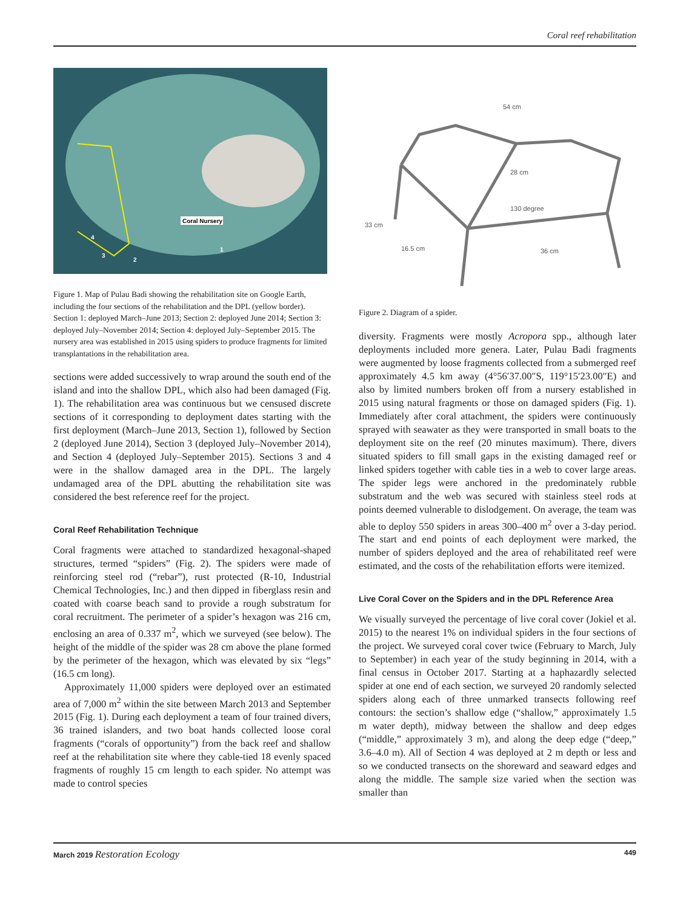Coral reef rehabilitation
Coral Nursery
4
3
2
1
Figure 1. Map of Pulau Badi showing the rehabilitation site on Google Earth, including the four sections of the rehabilitation and the DPL (yellow border). Section 1: deployed March–June 2013; Section 2: deployed June 2014; Section 3: deployed July–November 2014; Section 4: deployed July–September 2015. The nursery area was established in 2015 using spiders to produce fragments for limited transplantations in the rehabilitation area.
sections were added successively to wrap around the south end of the island and into the shallow DPL, which also had been damaged (Fig. 1). The rehabilitation area was continuous but we censused discrete sections of it corresponding to deployment dates starting with the first deployment (March–June 2013, Section 1), followed by Section 2 (deployed June 2014), Section 3 (deployed July–November 2014), and Section 4 (deployed July–September 2015). Sections 3 and 4 were in the shallow damaged area in the DPL. The largely undamaged area of the DPL abutting the rehabilitation site was considered the best reference reef for the project.
Coral Reef Rehabilitation Technique
Coral fragments were attached to standardized hexagonal-shaped structures, termed “spiders” (Fig. 2). The spiders were made of reinforcing steel rod (“rebar”), rust protected (R-10, Industrial Chemical Technologies, Inc.) and then dipped in fiberglass resin and coated with coarse beach sand to provide a rough substratum for coral recruitment. The perimeter of a spider’s hexagon was 216 cm, enclosing an area of 0.337 m<sup>2</sup>, which we surveyed (see below). The height of the middle of the spider was 28 cm above the plane formed by the perimeter of the hexagon, which was elevated by six “legs” (16.5 cm long).
Approximately 11,000 spiders were deployed over an estimated area of 7,000 m<sup>2</sup> within the site between March 2013 and September 2015 (Fig. 1). During each deployment a team of four trained divers, 36 trained islanders, and two boat hands collected loose coral fragments (“corals of opportunity”) from the back reef and shallow reef at the rehabilitation site where they cable-tied 18 evenly spaced fragments of roughly 15 cm length to each spider. No attempt was made to control species
54 cm
28 cm
130 degree
33 cm
16.5 cm
36 cm
Figure 2. Diagram of a spider.
diversity. Fragments were mostly Acropora spp., although later deployments included more genera. Later, Pulau Badi fragments were augmented by loose fragments collected from a submerged reef approximately 4.5 km away (4°56′37.00″S, 119°15′23.00″E) and also by limited numbers broken off from a nursery established in 2015 using natural fragments or those on damaged spiders (Fig. 1). Immediately after coral attachment, the spiders were continuously sprayed with seawater as they were transported in small boats to the deployment site on the reef (20 minutes maximum). There, divers situated spiders to fill small gaps in the existing damaged reef or linked spiders together with cable ties in a web to cover large areas. The spider legs were anchored in the predominately rubble substratum and the web was secured with stainless steel rods at points deemed vulnerable to dislodgement. On average, the team was able to deploy 550 spiders in areas 300–400 m<sup>2</sup> over a 3-day period. The start and end points of each deployment were marked, the number of spiders deployed and the area of rehabilitated reef were estimated, and the costs of the rehabilitation efforts were itemized.
Live Coral Cover on the Spiders and in the DPL Reference Area
We visually surveyed the percentage of live coral cover (Jokiel et al. 2015) to the nearest 1% on individual spiders in the four sections of the project. We surveyed coral cover twice (February to March, July to September) in each year of the study beginning in 2014, with a final census in October 2017. Starting at a haphazardly selected spider at one end of each section, we surveyed 20 randomly selected spiders along each of three unmarked transects following reef contours: the section’s shallow edge (“shallow,” approximately 1.5 m water depth), midway between the shallow and deep edges (“middle,” approximately 3 m), and along the deep edge (“deep,” 3.6–4.0 m). All of Section 4 was deployed at 2 m depth or less and so we conducted transects on the shoreward and seaward edges and along the middle. The sample size varied when the section was smaller than
March 2019 Restoration Ecology 449